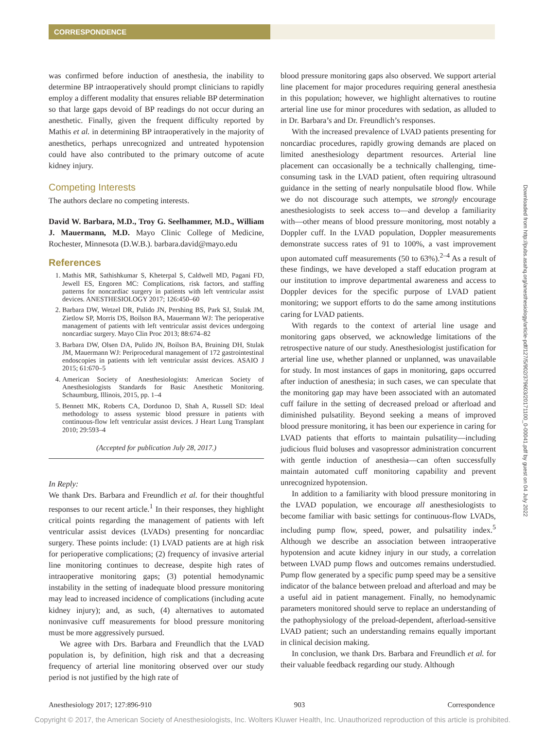CORRESPONDENCE
was confirmed before induction of anesthesia, the inability to determine BP intraoperatively should prompt clinicians to rapidly employ a different modality that ensures reliable BP determination so that large gaps devoid of BP readings do not occur during an anesthetic. Finally, given the frequent difficulty reported by Mathis et al. in determining BP intraoperatively in the majority of anesthetics, perhaps unrecognized and untreated hypotension could have also contributed to the primary outcome of acute kidney injury.
Competing Interests
The authors declare no competing interests.
David W. Barbara, M.D., Troy G. Seelhammer, M.D., William J. Mauermann, M.D. Mayo Clinic College of Medicine, Rochester, Minnesota (D.W.B.). barbara.david@mayo.edu
References
1. Mathis MR, Sathishkumar S, Kheterpal S, Caldwell MD, Pagani FD, Jewell ES, Engoren MC: Complications, risk factors, and staffing patterns for noncardiac surgery in patients with left ventricular assist devices. ANESTHESIOLOGY 2017; 126:450–60
2. Barbara DW, Wetzel DR, Pulido JN, Pershing BS, Park SJ, Stulak JM, Zietlow SP, Morris DS, Boilson BA, Mauermann WJ: The perioperative management of patients with left ventricular assist devices undergoing noncardiac surgery. Mayo Clin Proc 2013; 88:674–82
3. Barbara DW, Olsen DA, Pulido JN, Boilson BA, Bruining DH, Stulak JM, Mauermann WJ: Periprocedural management of 172 gastrointestinal endoscopies in patients with left ventricular assist devices. ASAIO J 2015; 61:670–5
4. American Society of Anesthesiologists: American Society of Anesthesiologists Standards for Basic Anesthetic Monitoring. Schaumburg, Illinois, 2015, pp. 1–4
5. Bennett MK, Roberts CA, Dordunoo D, Shah A, Russell SD: Ideal methodology to assess systemic blood pressure in patients with continuous-flow left ventricular assist devices. J Heart Lung Transplant 2010; 29:593–4
(Accepted for publication July 28, 2017.)
In Reply:
We thank Drs. Barbara and Freundlich et al. for their thoughtful responses to our recent article.<sup>1</sup> In their responses, they highlight critical points regarding the management of patients with left ventricular assist devices (LVADs) presenting for noncardiac surgery. These points include: (1) LVAD patients are at high risk for perioperative complications; (2) frequency of invasive arterial line monitoring continues to decrease, despite high rates of intraoperative monitoring gaps; (3) potential hemodynamic instability in the setting of inadequate blood pressure monitoring may lead to increased incidence of complications (including acute kidney injury); and, as such, (4) alternatives to automated noninvasive cuff measurements for blood pressure monitoring must be more aggressively pursued.
We agree with Drs. Barbara and Freundlich that the LVAD population is, by definition, high risk and that a decreasing frequency of arterial line monitoring observed over our study period is not justified by the high rate of
blood pressure monitoring gaps also observed. We support arterial line placement for major procedures requiring general anesthesia in this population; however, we highlight alternatives to routine arterial line use for minor procedures with sedation, as alluded to in Dr. Barbara’s and Dr. Freundlich’s responses.
With the increased prevalence of LVAD patients presenting for noncardiac procedures, rapidly growing demands are placed on limited anesthesiology department resources. Arterial line placement can occasionally be a technically challenging, time-consuming task in the LVAD patient, often requiring ultrasound guidance in the setting of nearly nonpulsatile blood flow. While we do not discourage such attempts, we strongly encourage anesthesiologists to seek access to—and develop a familiarity with—other means of blood pressure monitoring, most notably a Doppler cuff. In the LVAD population, Doppler measurements demonstrate success rates of 91 to 100%, a vast improvement upon automated cuff measurements (50 to 63%).<sup>2–4</sup> As a result of these findings, we have developed a staff education program at our institution to improve departmental awareness and access to Doppler devices for the specific purpose of LVAD patient monitoring; we support efforts to do the same among institutions caring for LVAD patients.
With regards to the context of arterial line usage and monitoring gaps observed, we acknowledge limitations of the retrospective nature of our study. Anesthesiologist justification for arterial line use, whether planned or unplanned, was unavailable for study. In most instances of gaps in monitoring, gaps occurred after induction of anesthesia; in such cases, we can speculate that the monitoring gap may have been associated with an automated cuff failure in the setting of decreased preload or afterload and diminished pulsatility. Beyond seeking a means of improved blood pressure monitoring, it has been our experience in caring for LVAD patients that efforts to maintain pulsatility—including judicious fluid boluses and vasopressor administration concurrent with gentle induction of anesthesia—can often successfully maintain automated cuff monitoring capability and prevent unrecognized hypotension.
In addition to a familiarity with blood pressure monitoring in the LVAD population, we encourage all anesthesiologists to become familiar with basic settings for continuous-flow LVADs, including pump flow, speed, power, and pulsatility index.<sup>5</sup> Although we describe an association between intraoperative hypotension and acute kidney injury in our study, a correlation between LVAD pump flows and outcomes remains understudied. Pump flow generated by a specific pump speed may be a sensitive indicator of the balance between preload and afterload and may be a useful aid in patient management. Finally, no hemodynamic parameters monitored should serve to replace an understanding of the pathophysiology of the preload-dependent, afterload-sensitive LVAD patient; such an understanding remains equally important in clinical decision making.
In conclusion, we thank Drs. Barbara and Freundlich et al. for their valuable feedback regarding our study. Although
Downloaded from http://pubs.asahq.org/anesthesiology/article-pdf/127/5/902/379603/20171100_0-00041.pdf by guest on 04 July 2022
Anesthesiology 2017; 127:896-910 903 Correspondence
Copyright © 2017, the American Society of Anesthesiologists, Inc. Wolters Kluwer Health, Inc. Unauthorized reproduction of this article is prohibited.